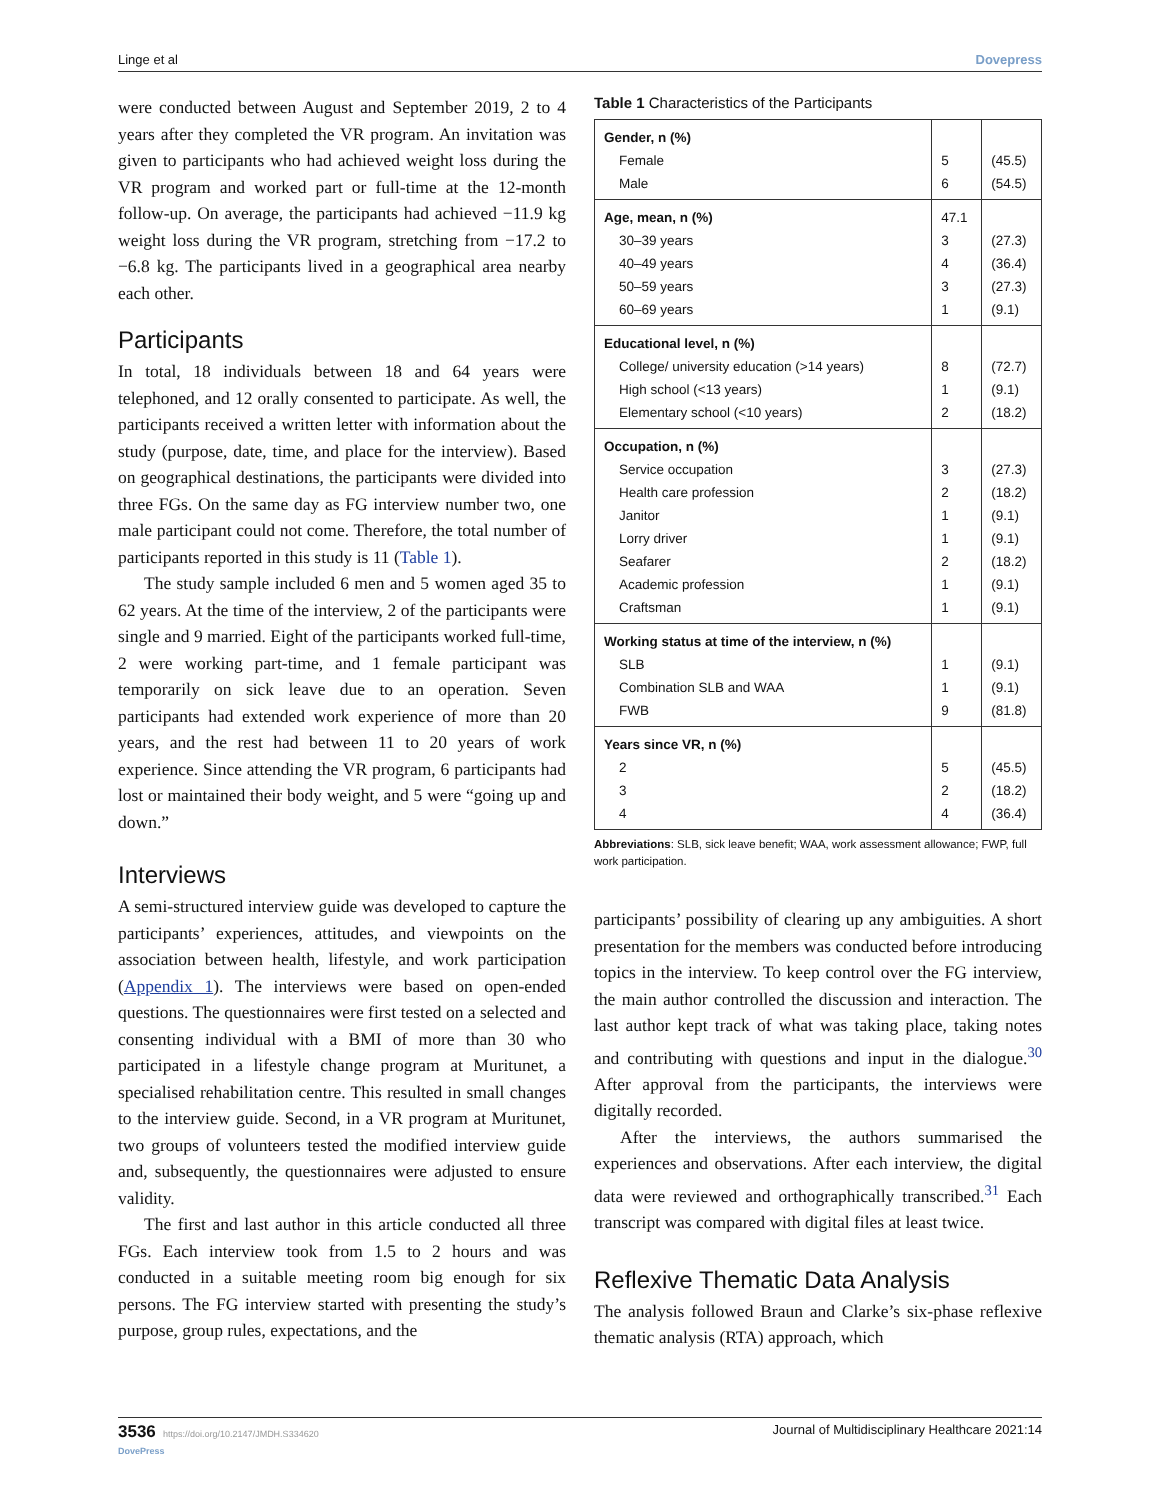Linge et al Dovepress
were conducted between August and September 2019, 2 to 4 years after they completed the VR program. An invitation was given to participants who had achieved weight loss during the VR program and worked part or full-time at the 12-month follow-up. On average, the participants had achieved −11.9 kg weight loss during the VR program, stretching from −17.2 to −6.8 kg. The participants lived in a geographical area nearby each other.
Participants
In total, 18 individuals between 18 and 64 years were telephoned, and 12 orally consented to participate. As well, the participants received a written letter with information about the study (purpose, date, time, and place for the interview). Based on geographical destinations, the participants were divided into three FGs. On the same day as FG interview number two, one male participant could not come. Therefore, the total number of participants reported in this study is 11 (Table 1).
The study sample included 6 men and 5 women aged 35 to 62 years. At the time of the interview, 2 of the participants were single and 9 married. Eight of the participants worked full-time, 2 were working part-time, and 1 female participant was temporarily on sick leave due to an operation. Seven participants had extended work experience of more than 20 years, and the rest had between 11 to 20 years of work experience. Since attending the VR program, 6 participants had lost or maintained their body weight, and 5 were “going up and down.”
Interviews
A semi-structured interview guide was developed to capture the participants’ experiences, attitudes, and viewpoints on the association between health, lifestyle, and work participation (Appendix 1). The interviews were based on open-ended questions. The questionnaires were first tested on a selected and consenting individual with a BMI of more than 30 who participated in a lifestyle change program at Muritunet, a specialised rehabilitation centre. This resulted in small changes to the interview guide. Second, in a VR program at Muritunet, two groups of volunteers tested the modified interview guide and, subsequently, the questionnaires were adjusted to ensure validity.
The first and last author in this article conducted all three FGs. Each interview took from 1.5 to 2 hours and was conducted in a suitable meeting room big enough for six persons. The FG interview started with presenting the study’s purpose, group rules, expectations, and the
Table 1 Characteristics of the Participants
| Gender, n (%) | | |
| Female | 5 | (45.5) |
| Male | 6 | (54.5) |
| Age, mean, n (%) | 47.1 | |
| 30–39 years | 3 | (27.3) |
| 40–49 years | 4 | (36.4) |
| 50–59 years | 3 | (27.3) |
| 60–69 years | 1 | (9.1) |
| Educational level, n (%) | | |
| College/ university education (>14 years) | 8 | (72.7) |
| High school (<13 years) | 1 | (9.1) |
| Elementary school (<10 years) | 2 | (18.2) |
| Occupation, n (%) | | |
| Service occupation | 3 | (27.3) |
| Health care profession | 2 | (18.2) |
| Janitor | 1 | (9.1) |
| Lorry driver | 1 | (9.1) |
| Seafarer | 2 | (18.2) |
| Academic profession | 1 | (9.1) |
| Craftsman | 1 | (9.1) |
| Working status at time of the interview, n (%) | | |
| SLB | 1 | (9.1) |
| Combination SLB and WAA | 1 | (9.1) |
| FWB | 9 | (81.8) |
| Years since VR, n (%) | | |
| 2 | 5 | (45.5) |
| 3 | 2 | (18.2) |
| 4 | 4 | (36.4) |
Abbreviations: SLB, sick leave benefit; WAA, work assessment allowance; FWP, full work participation.
participants’ possibility of clearing up any ambiguities. A short presentation for the members was conducted before introducing topics in the interview. To keep control over the FG interview, the main author controlled the discussion and interaction. The last author kept track of what was taking place, taking notes and contributing with questions and input in the dialogue.<sup>30</sup> After approval from the participants, the interviews were digitally recorded.
After the interviews, the authors summarised the experiences and observations. After each interview, the digital data were reviewed and orthographically transcribed.<sup>31</sup> Each transcript was compared with digital files at least twice.
Reflexive Thematic Data Analysis
The analysis followed Braun and Clarke’s six-phase reflexive thematic analysis (RTA) approach, which
3536 https://doi.org/10.2147/JMDH.S334620
DovePress Journal of Multidisciplinary Healthcare 2021:14